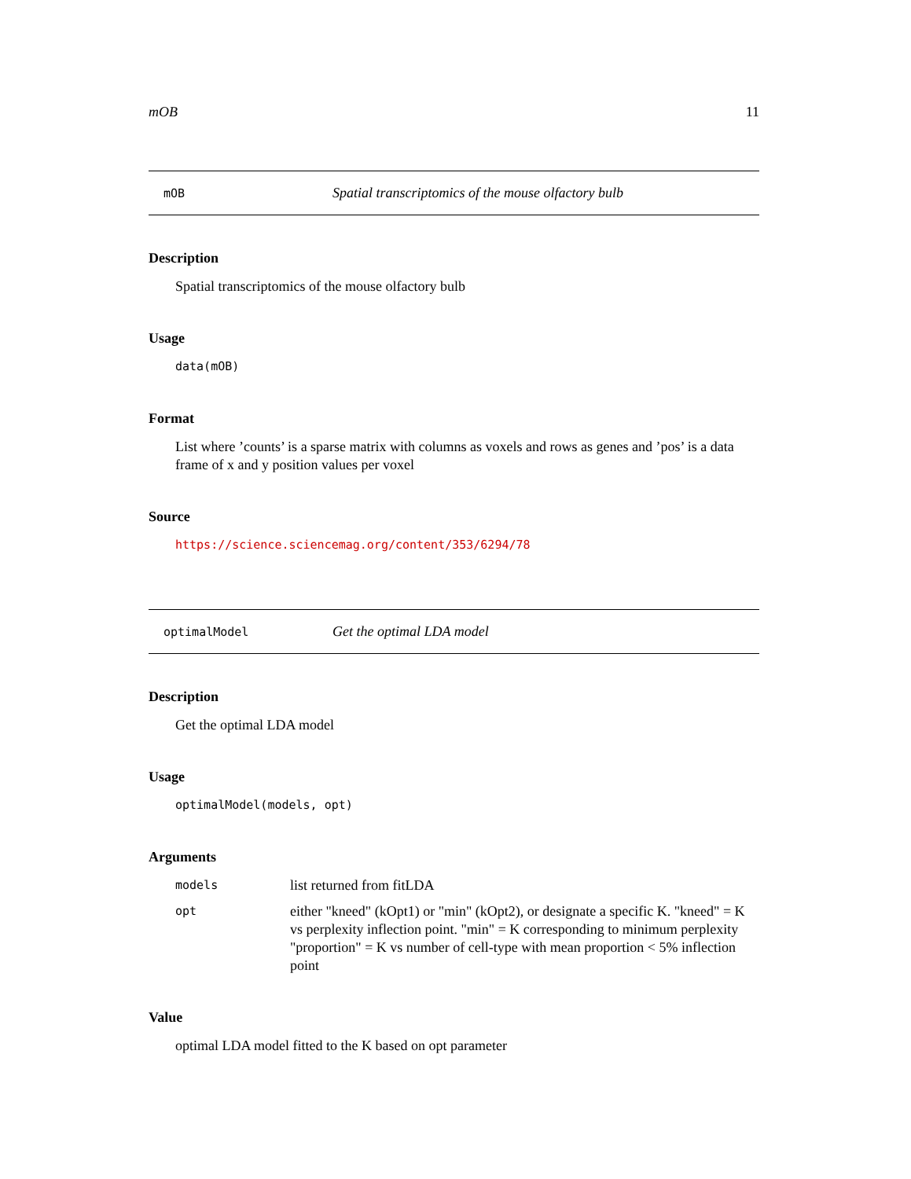mOB 11
mOB Spatial transcriptomics of the mouse olfactory bulb
Description
Spatial transcriptomics of the mouse olfactory bulb
Usage
data(mOB)
Format
List where ’counts’ is a sparse matrix with columns as voxels and rows as genes and ’pos’ is a data frame of x and y position values per voxel
Source
https://science.sciencemag.org/content/353/6294/78
optimalModel Get the optimal LDA model
Description
Get the optimal LDA model
Usage
optimalModel(models, opt)
Arguments
| models | list returned from fitLDA |
| opt | either "kneed" (kOpt1) or "min" (kOpt2), or designate a specific K. "kneed" = K vs perplexity inflection point. "min" = K corresponding to minimum perplexity "proportion" = K vs number of cell-type with mean proportion < 5% inflection point |
Value
optimal LDA model fitted to the K based on opt parameter